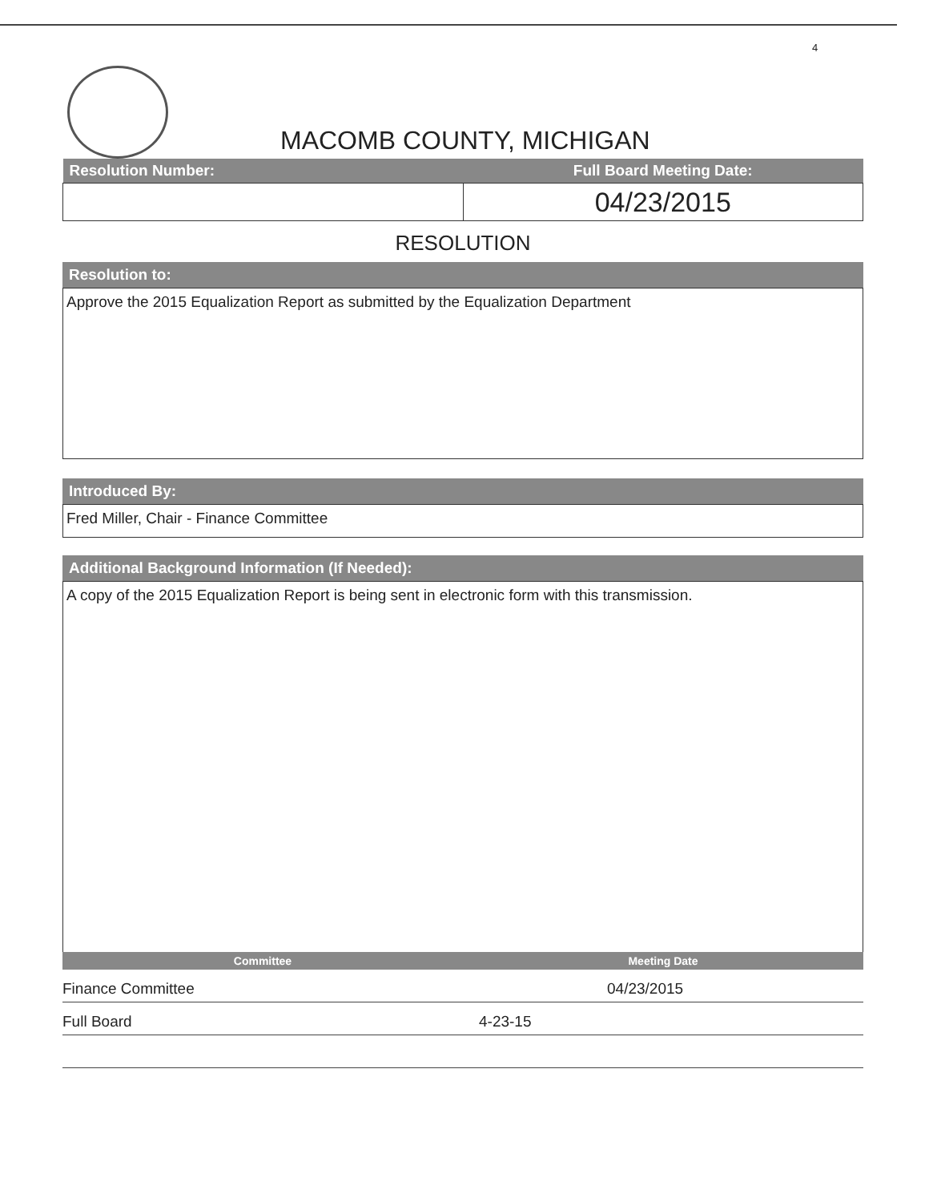4
MACOMB COUNTY, MICHIGAN
| Resolution Number: | Full Board Meeting Date: |
| --- | --- |
| | 04/23/2015 |
RESOLUTION
Resolution to:
Approve the 2015 Equalization Report as submitted by the Equalization Department
Introduced By:
Fred Miller, Chair - Finance Committee
Additional Background Information (If Needed):
A copy of the 2015 Equalization Report is being sent in electronic form with this transmission.
| Committee | Meeting Date |
| --- | --- |
| Finance Committee | 04/23/2015 |
| Full Board | 4-23-15 |